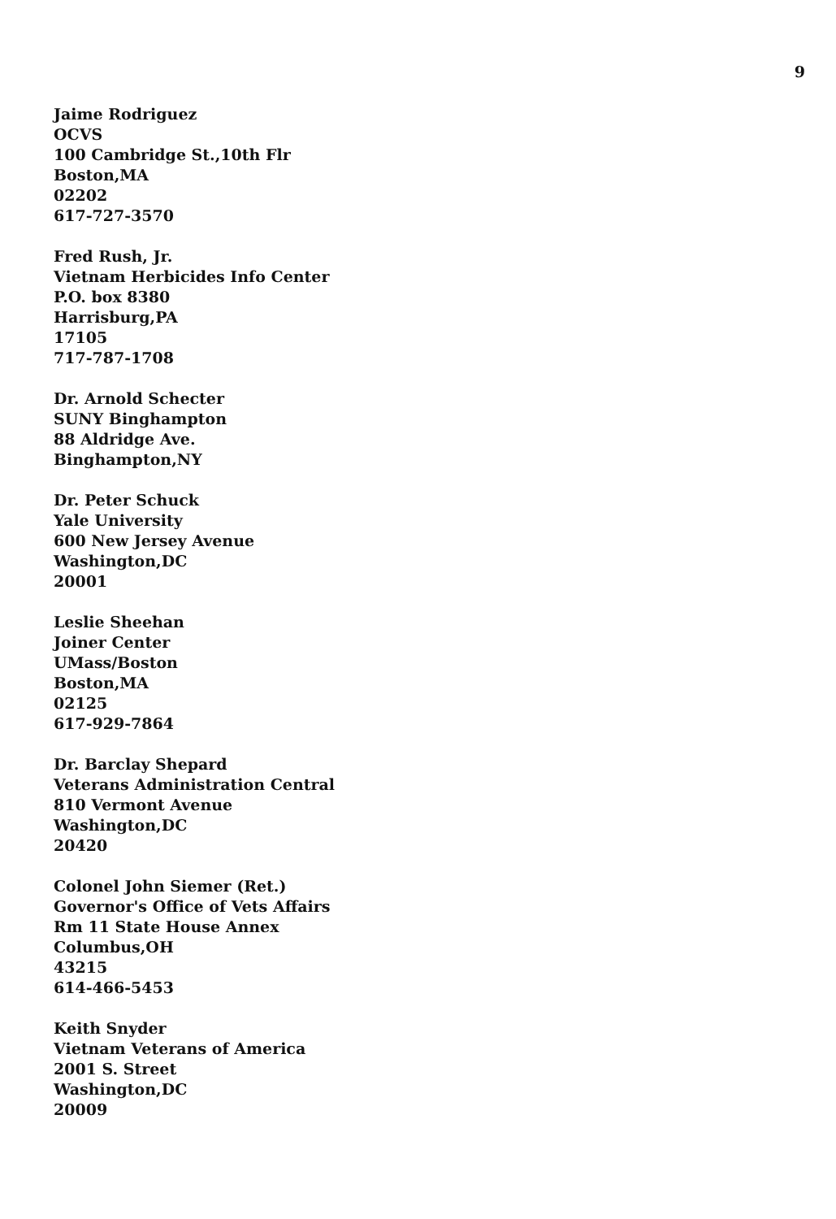9
Jaime Rodriguez
OCVS
100 Cambridge St.,10th Flr
Boston,MA
02202
617-727-3570
Fred Rush, Jr.
Vietnam Herbicides Info Center
P.O. box 8380
Harrisburg,PA
17105
717-787-1708
Dr. Arnold Schecter
SUNY Binghampton
88 Aldridge Ave.
Binghampton,NY
Dr. Peter Schuck
Yale University
600 New Jersey Avenue
Washington,DC
20001
Leslie Sheehan
Joiner Center
UMass/Boston
Boston,MA
02125
617-929-7864
Dr. Barclay Shepard
Veterans Administration Central
810 Vermont Avenue
Washington,DC
20420
Colonel John Siemer (Ret.)
Governor's Office of Vets Affairs
Rm 11 State House Annex
Columbus,OH
43215
614-466-5453
Keith Snyder
Vietnam Veterans of America
2001 S. Street
Washington,DC
20009